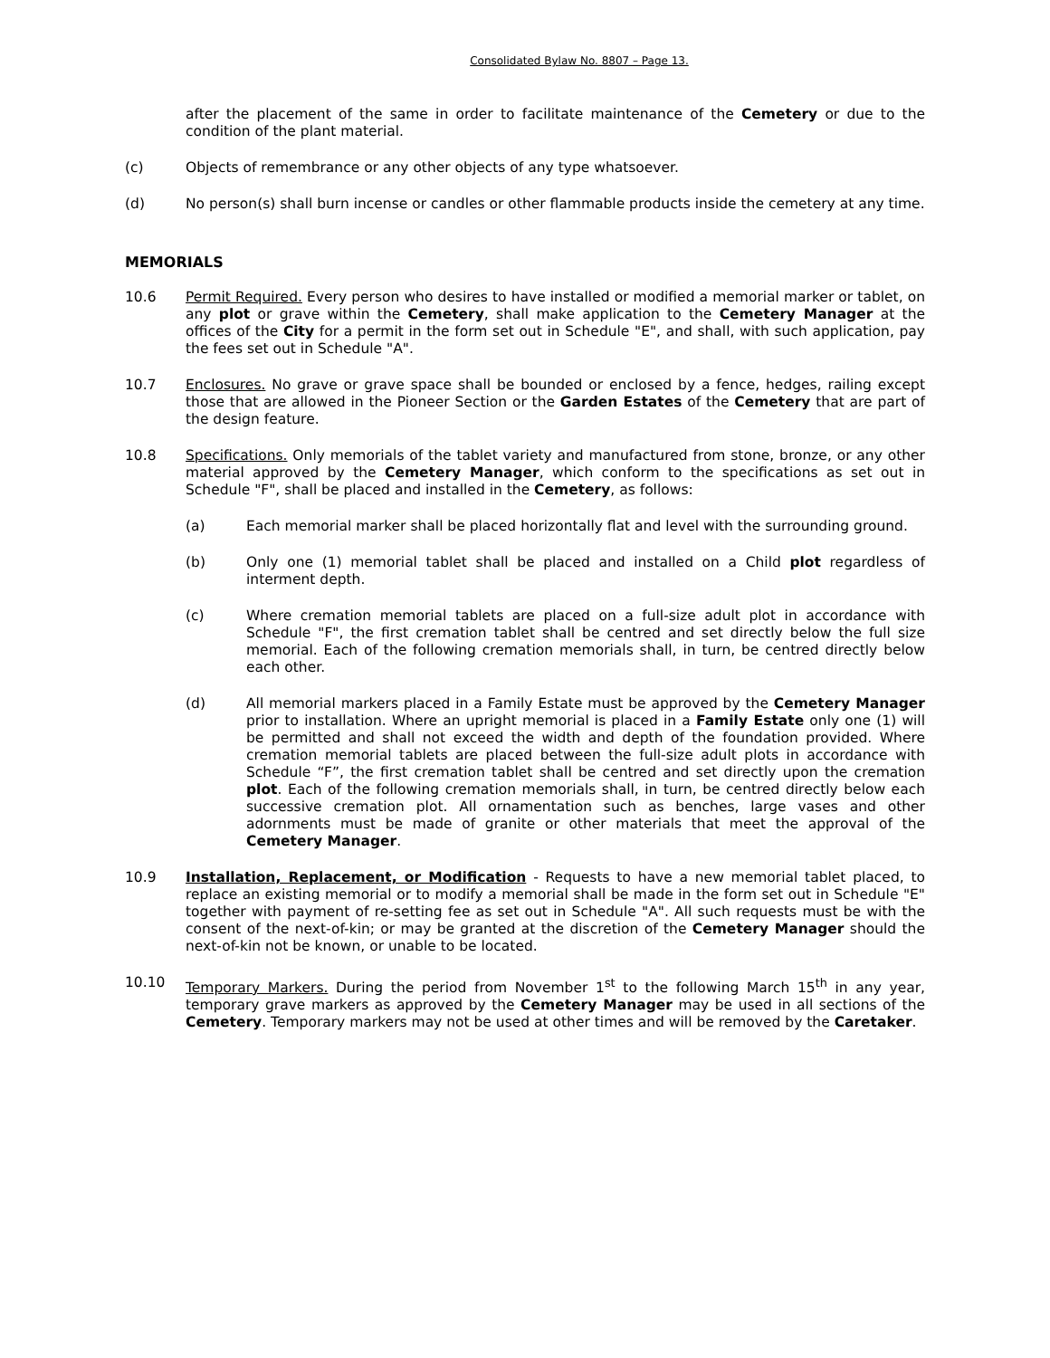Consolidated Bylaw No. 8807 – Page 13.
after the placement of the same in order to facilitate maintenance of the Cemetery or due to the condition of the plant material.
(c) Objects of remembrance or any other objects of any type whatsoever.
(d) No person(s) shall burn incense or candles or other flammable products inside the cemetery at any time.
MEMORIALS
10.6 Permit Required. Every person who desires to have installed or modified a memorial marker or tablet, on any plot or grave within the Cemetery, shall make application to the Cemetery Manager at the offices of the City for a permit in the form set out in Schedule "E", and shall, with such application, pay the fees set out in Schedule "A".
10.7 Enclosures. No grave or grave space shall be bounded or enclosed by a fence, hedges, railing except those that are allowed in the Pioneer Section or the Garden Estates of the Cemetery that are part of the design feature.
10.8 Specifications. Only memorials of the tablet variety and manufactured from stone, bronze, or any other material approved by the Cemetery Manager, which conform to the specifications as set out in Schedule "F", shall be placed and installed in the Cemetery, as follows:
(a) Each memorial marker shall be placed horizontally flat and level with the surrounding ground.
(b) Only one (1) memorial tablet shall be placed and installed on a Child plot regardless of interment depth.
(c) Where cremation memorial tablets are placed on a full-size adult plot in accordance with Schedule "F", the first cremation tablet shall be centred and set directly below the full size memorial. Each of the following cremation memorials shall, in turn, be centred directly below each other.
(d) All memorial markers placed in a Family Estate must be approved by the Cemetery Manager prior to installation. Where an upright memorial is placed in a Family Estate only one (1) will be permitted and shall not exceed the width and depth of the foundation provided. Where cremation memorial tablets are placed between the full-size adult plots in accordance with Schedule “F”, the first cremation tablet shall be centred and set directly upon the cremation plot. Each of the following cremation memorials shall, in turn, be centred directly below each successive cremation plot. All ornamentation such as benches, large vases and other adornments must be made of granite or other materials that meet the approval of the Cemetery Manager.
10.9 Installation, Replacement, or Modification - Requests to have a new memorial tablet placed, to replace an existing memorial or to modify a memorial shall be made in the form set out in Schedule "E" together with payment of re-setting fee as set out in Schedule "A". All such requests must be with the consent of the next-of-kin; or may be granted at the discretion of the Cemetery Manager should the next-of-kin not be known, or unable to be located.
10.10 Temporary Markers. During the period from November 1<sup>st</sup> to the following March 15<sup>th</sup> in any year, temporary grave markers as approved by the Cemetery Manager may be used in all sections of the Cemetery. Temporary markers may not be used at other times and will be removed by the Caretaker.